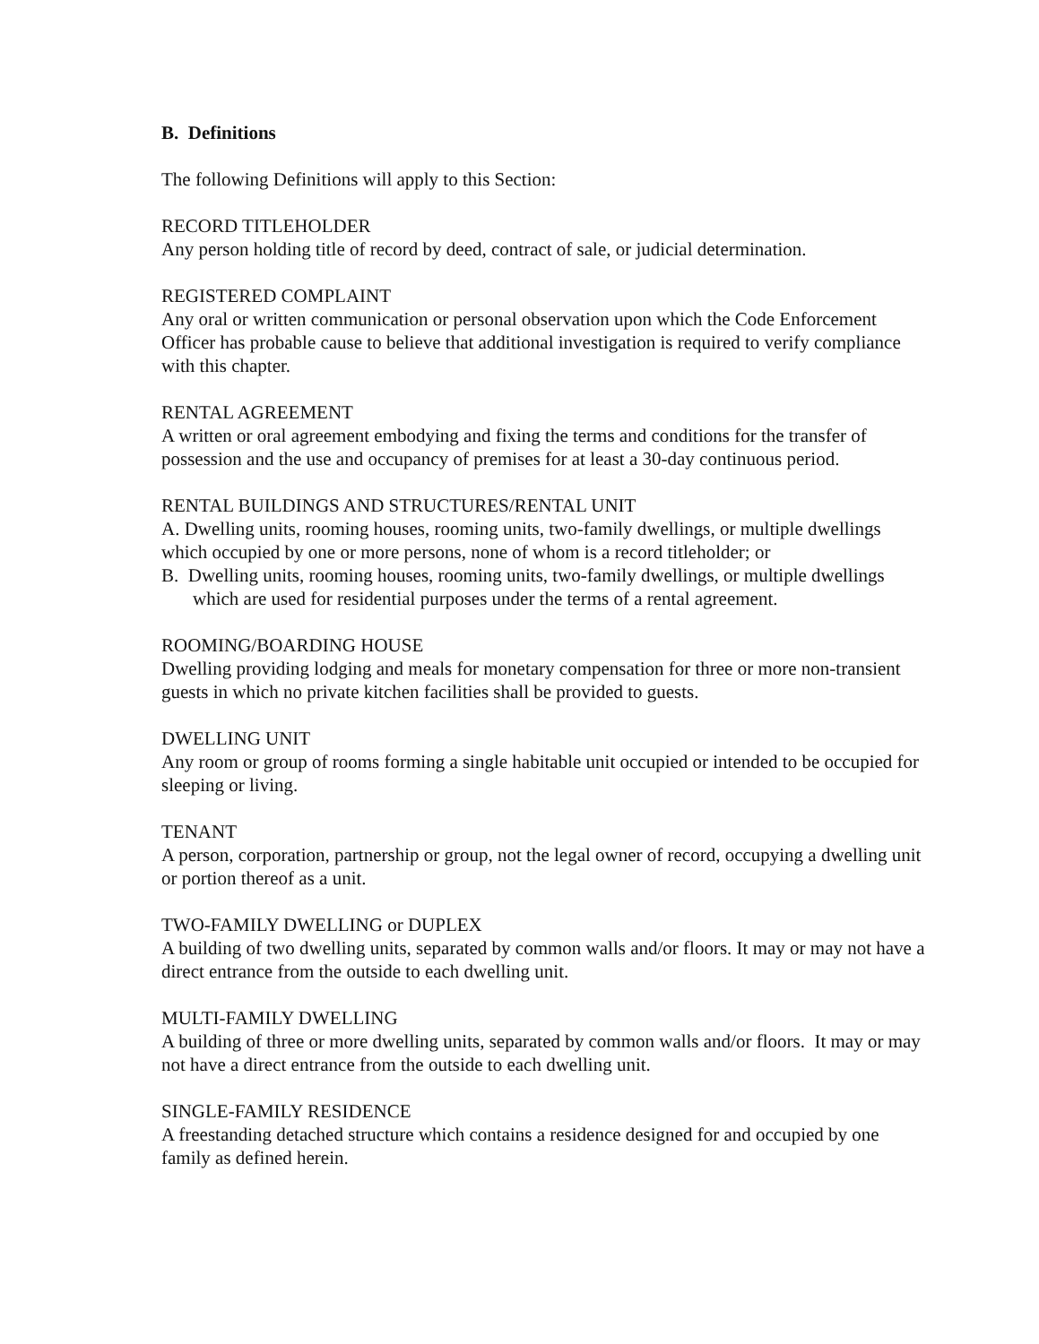B. Definitions
The following Definitions will apply to this Section:
RECORD TITLEHOLDER
Any person holding title of record by deed, contract of sale, or judicial determination.
REGISTERED COMPLAINT
Any oral or written communication or personal observation upon which the Code Enforcement Officer has probable cause to believe that additional investigation is required to verify compliance with this chapter.
RENTAL AGREEMENT
A written or oral agreement embodying and fixing the terms and conditions for the transfer of possession and the use and occupancy of premises for at least a 30-day continuous period.
RENTAL BUILDINGS AND STRUCTURES/RENTAL UNIT
A. Dwelling units, rooming houses, rooming units, two-family dwellings, or multiple dwellings which occupied by one or more persons, none of whom is a record titleholder; or
B. Dwelling units, rooming houses, rooming units, two-family dwellings, or multiple dwellings which are used for residential purposes under the terms of a rental agreement.
ROOMING/BOARDING HOUSE
Dwelling providing lodging and meals for monetary compensation for three or more non-transient guests in which no private kitchen facilities shall be provided to guests.
DWELLING UNIT
Any room or group of rooms forming a single habitable unit occupied or intended to be occupied for sleeping or living.
TENANT
A person, corporation, partnership or group, not the legal owner of record, occupying a dwelling unit or portion thereof as a unit.
TWO-FAMILY DWELLING or DUPLEX
A building of two dwelling units, separated by common walls and/or floors. It may or may not have a direct entrance from the outside to each dwelling unit.
MULTI-FAMILY DWELLING
A building of three or more dwelling units, separated by common walls and/or floors. It may or may not have a direct entrance from the outside to each dwelling unit.
SINGLE-FAMILY RESIDENCE
A freestanding detached structure which contains a residence designed for and occupied by one family as defined herein.